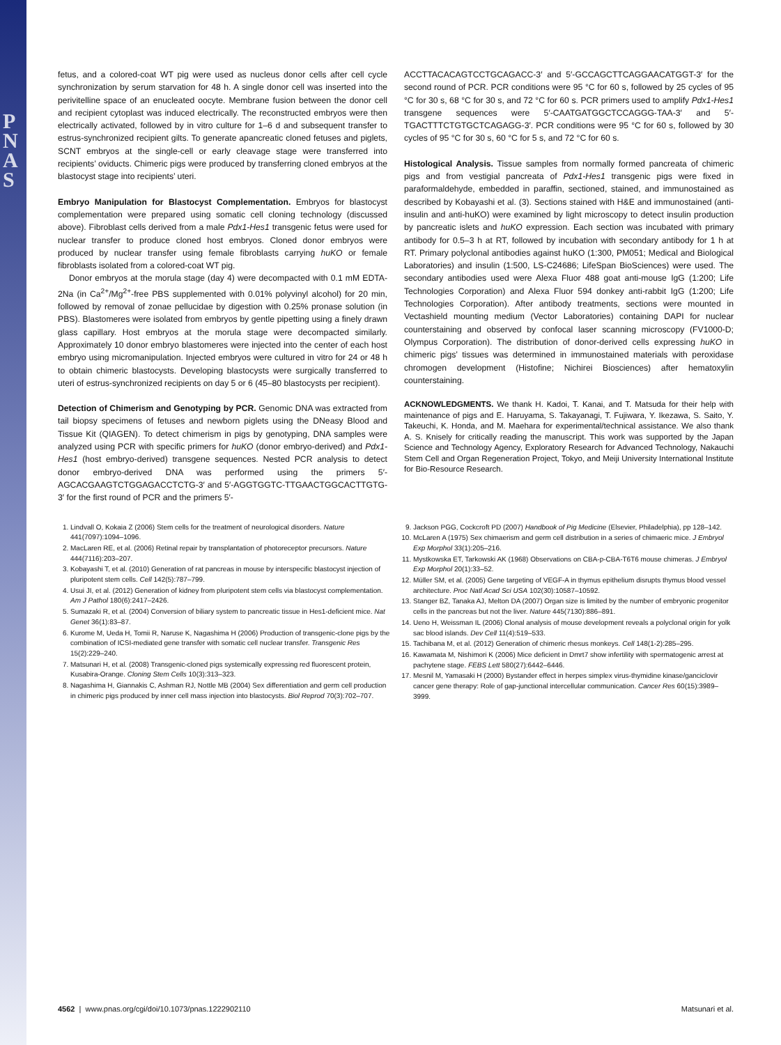PNAS
fetus, and a colored-coat WT pig were used as nucleus donor cells after cell cycle synchronization by serum starvation for 48 h. A single donor cell was inserted into the perivitelline space of an enucleated oocyte. Membrane fusion between the donor cell and recipient cytoplast was induced electrically. The reconstructed embryos were then electrically activated, followed by in vitro culture for 1–6 d and subsequent transfer to estrus-synchronized recipient gilts. To generate apancreatic cloned fetuses and piglets, SCNT embryos at the single-cell or early cleavage stage were transferred into recipients’ oviducts. Chimeric pigs were produced by transferring cloned embryos at the blastocyst stage into recipients’ uteri.
Embryo Manipulation for Blastocyst Complementation. Embryos for blastocyst complementation were prepared using somatic cell cloning technology (discussed above). Fibroblast cells derived from a male Pdx1-Hes1 transgenic fetus were used for nuclear transfer to produce cloned host embryos. Cloned donor embryos were produced by nuclear transfer using female fibroblasts carrying huKO or female fibroblasts isolated from a colored-coat WT pig.
Donor embryos at the morula stage (day 4) were decompacted with 0.1 mM EDTA-2Na (in Ca<sup>2+</sup>/Mg<sup>2+</sup>-free PBS supplemented with 0.01% polyvinyl alcohol) for 20 min, followed by removal of zonae pellucidae by digestion with 0.25% pronase solution (in PBS). Blastomeres were isolated from embryos by gentle pipetting using a finely drawn glass capillary. Host embryos at the morula stage were decompacted similarly. Approximately 10 donor embryo blastomeres were injected into the center of each host embryo using micromanipulation. Injected embryos were cultured in vitro for 24 or 48 h to obtain chimeric blastocysts. Developing blastocysts were surgically transferred to uteri of estrus-synchronized recipients on day 5 or 6 (45–80 blastocysts per recipient).
Detection of Chimerism and Genotyping by PCR. Genomic DNA was extracted from tail biopsy specimens of fetuses and newborn piglets using the DNeasy Blood and Tissue Kit (QIAGEN). To detect chimerism in pigs by genotyping, DNA samples were analyzed using PCR with specific primers for huKO (donor embryo-derived) and Pdx1-Hes1 (host embryo-derived) transgene sequences. Nested PCR analysis to detect donor embryo-derived DNA was performed using the primers 5′-AGCACGAAGTCTGGAGACCTCTG-3′ and 5′-AGGTGGTC-TTGAACTGGCACTTGTG-3′ for the first round of PCR and the primers 5′-
ACCTTACACAGTCCTGCAGACC-3′ and 5′-GCCAGCTTCAGGAACATGGT-3′ for the second round of PCR. PCR conditions were 95 °C for 60 s, followed by 25 cycles of 95 °C for 30 s, 68 °C for 30 s, and 72 °C for 60 s. PCR primers used to amplify Pdx1-Hes1 transgene sequences were 5′-CAATGATGGCTCCAGGG-TAA-3′ and 5′-TGACTTTCTGTGCTCAGAGG-3′. PCR conditions were 95 °C for 60 s, followed by 30 cycles of 95 °C for 30 s, 60 °C for 5 s, and 72 °C for 60 s.
Histological Analysis. Tissue samples from normally formed pancreata of chimeric pigs and from vestigial pancreata of Pdx1-Hes1 transgenic pigs were fixed in paraformaldehyde, embedded in paraffin, sectioned, stained, and immunostained as described by Kobayashi et al. (3). Sections stained with H&E and immunostained (anti-insulin and anti-huKO) were examined by light microscopy to detect insulin production by pancreatic islets and huKO expression. Each section was incubated with primary antibody for 0.5–3 h at RT, followed by incubation with secondary antibody for 1 h at RT. Primary polyclonal antibodies against huKO (1:300, PM051; Medical and Biological Laboratories) and insulin (1:500, LS-C24686; LifeSpan BioSciences) were used. The secondary antibodies used were Alexa Fluor 488 goat anti-mouse IgG (1:200; Life Technologies Corporation) and Alexa Fluor 594 donkey anti-rabbit IgG (1:200; Life Technologies Corporation). After antibody treatments, sections were mounted in Vectashield mounting medium (Vector Laboratories) containing DAPI for nuclear counterstaining and observed by confocal laser scanning microscopy (FV1000-D; Olympus Corporation). The distribution of donor-derived cells expressing huKO in chimeric pigs’ tissues was determined in immunostained materials with peroxidase chromogen development (Histofine; Nichirei Biosciences) after hematoxylin counterstaining.
ACKNOWLEDGMENTS. We thank H. Kadoi, T. Kanai, and T. Matsuda for their help with maintenance of pigs and E. Haruyama, S. Takayanagi, T. Fujiwara, Y. Ikezawa, S. Saito, Y. Takeuchi, K. Honda, and M. Maehara for experimental/technical assistance. We also thank A. S. Knisely for critically reading the manuscript. This work was supported by the Japan Science and Technology Agency, Exploratory Research for Advanced Technology, Nakauchi Stem Cell and Organ Regeneration Project, Tokyo, and Meiji University International Institute for Bio-Resource Research.
1. Lindvall O, Kokaia Z (2006) Stem cells for the treatment of neurological disorders. Nature 441(7097):1094–1096.
2. MacLaren RE, et al. (2006) Retinal repair by transplantation of photoreceptor precursors. Nature 444(7116):203–207.
3. Kobayashi T, et al. (2010) Generation of rat pancreas in mouse by interspecific blastocyst injection of pluripotent stem cells. Cell 142(5):787–799.
4. Usui JI, et al. (2012) Generation of kidney from pluripotent stem cells via blastocyst complementation. Am J Pathol 180(6):2417–2426.
5. Sumazaki R, et al. (2004) Conversion of biliary system to pancreatic tissue in Hes1-deficient mice. Nat Genet 36(1):83–87.
6. Kurome M, Ueda H, Tomii R, Naruse K, Nagashima H (2006) Production of transgenic-clone pigs by the combination of ICSI-mediated gene transfer with somatic cell nuclear transfer. Transgenic Res 15(2):229–240.
7. Matsunari H, et al. (2008) Transgenic-cloned pigs systemically expressing red fluorescent protein, Kusabira-Orange. Cloning Stem Cells 10(3):313–323.
8. Nagashima H, Giannakis C, Ashman RJ, Nottle MB (2004) Sex differentiation and germ cell production in chimeric pigs produced by inner cell mass injection into blastocysts. Biol Reprod 70(3):702–707.
9. Jackson PGG, Cockcroft PD (2007) Handbook of Pig Medicine (Elsevier, Philadelphia), pp 128–142.
10. McLaren A (1975) Sex chimaerism and germ cell distribution in a series of chimaeric mice. J Embryol Exp Morphol 33(1):205–216.
11. Mystkowska ET, Tarkowski AK (1968) Observations on CBA-p-CBA-T6T6 mouse chimeras. J Embryol Exp Morphol 20(1):33–52.
12. Müller SM, et al. (2005) Gene targeting of VEGF-A in thymus epithelium disrupts thymus blood vessel architecture. Proc Natl Acad Sci USA 102(30):10587–10592.
13. Stanger BZ, Tanaka AJ, Melton DA (2007) Organ size is limited by the number of embryonic progenitor cells in the pancreas but not the liver. Nature 445(7130):886–891.
14. Ueno H, Weissman IL (2006) Clonal analysis of mouse development reveals a polyclonal origin for yolk sac blood islands. Dev Cell 11(4):519–533.
15. Tachibana M, et al. (2012) Generation of chimeric rhesus monkeys. Cell 148(1-2):285–295.
16. Kawamata M, Nishimori K (2006) Mice deficient in Dmrt7 show infertility with spermatogenic arrest at pachytene stage. FEBS Lett 580(27):6442–6446.
17. Mesnil M, Yamasaki H (2000) Bystander effect in herpes simplex virus-thymidine kinase/ganciclovir cancer gene therapy: Role of gap-junctional intercellular communication. Cancer Res 60(15):3989–3999.
4562 | www.pnas.org/cgi/doi/10.1073/pnas.1222902110 Matsunari et al.